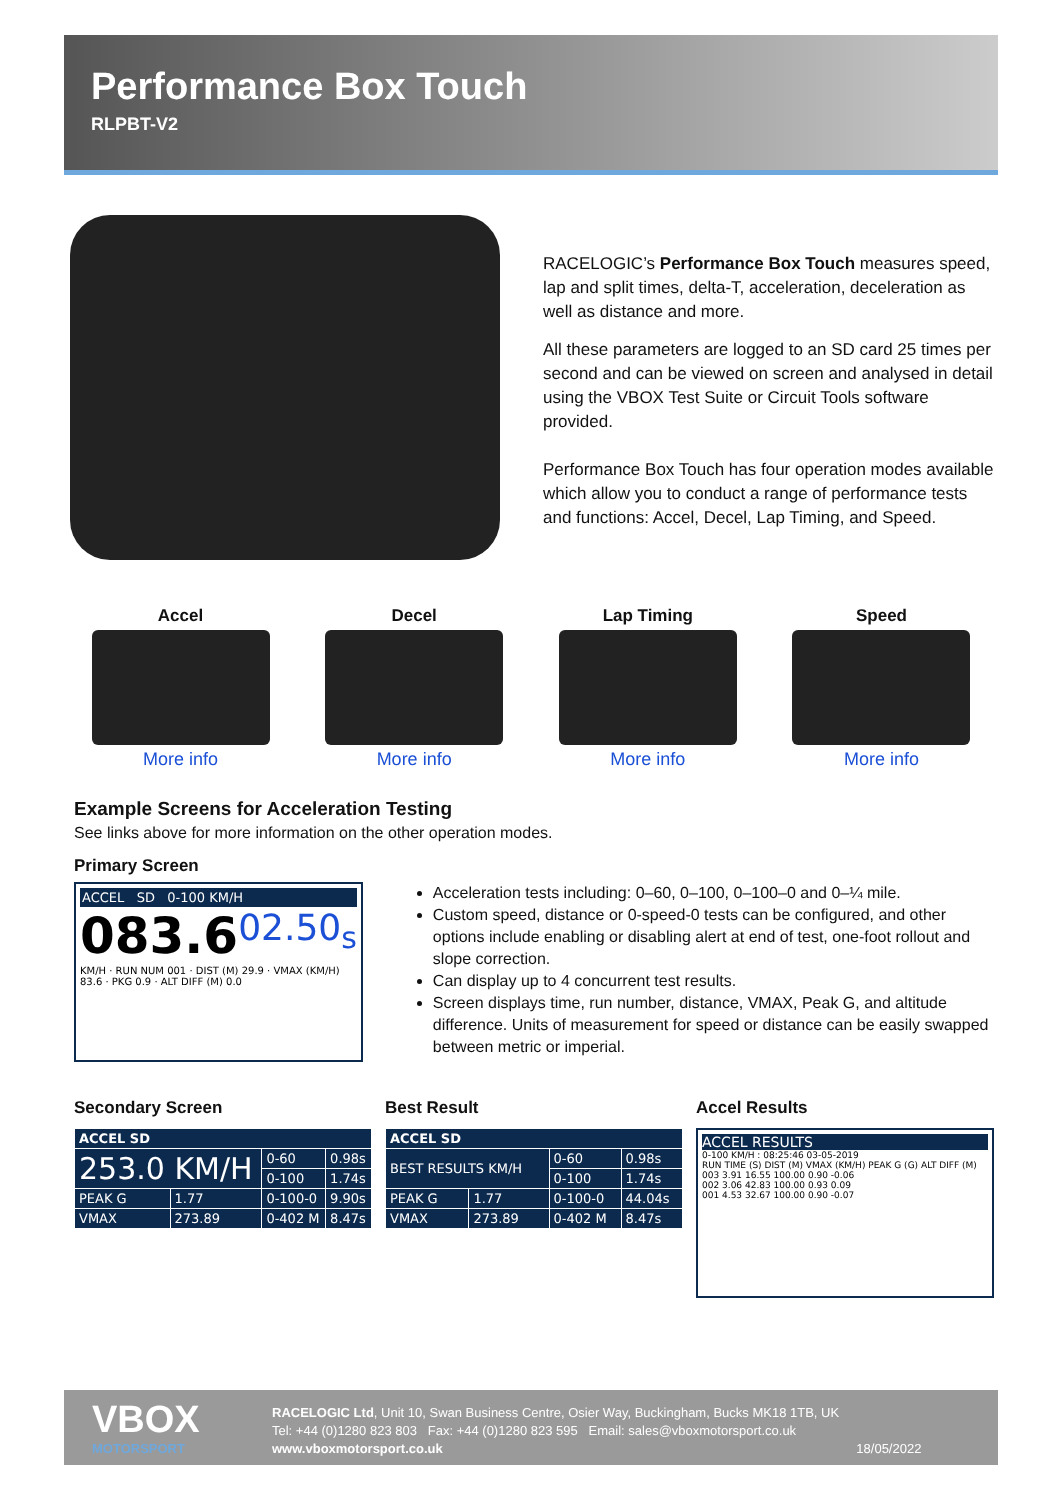Performance Box Touch
RLPBT-V2
RACELOGIC’s Performance Box Touch measures speed, lap and split times, delta-T, acceleration, deceleration as well as distance and more.
All these parameters are logged to an SD card 25 times per second and can be viewed on screen and analysed in detail using the VBOX Test Suite or Circuit Tools software provided.
Performance Box Touch has four operation modes available which allow you to conduct a range of performance tests and functions: Accel, Decel, Lap Timing, and Speed.
Accel
More info
Decel
More info
Lap Timing
More info
Speed
More info
Example Screens for Acceleration Testing
See links above for more information on the other operation modes.
Primary Screen
ACCEL SD 0-100 KM/H
083.6 02.50<sub>s</sub>
KM/H · RUN NUM 001 · DIST (M) 29.9 · VMAX (KM/H) 83.6 · PKG 0.9 · ALT DIFF (M) 0.0
Acceleration tests including: 0–60, 0–100, 0–100–0 and 0–¼ mile.
Custom speed, distance or 0-speed-0 tests can be configured, and other options include enabling or disabling alert at end of test, one-foot rollout and slope correction.
Can display up to 4 concurrent test results.
Screen displays time, run number, distance, VMAX, Peak G, and altitude difference. Units of measurement for speed or distance can be easily swapped between metric or imperial.
Secondary Screen
| ACCEL SD | | | |
| --- | --- | --- | --- |
| 253.0 KM/H | | 0-60 | 0.98s |
| | | 0-100 | 1.74s |
| PEAK G | 1.77 | 0-100-0 | 9.90s |
| VMAX | 273.89 | 0-402 M | 8.47s |
Best Result
| ACCEL SD | | | |
| --- | --- | --- | --- |
| BEST RESULTS KM/H | | 0-60 | 0.98s |
| | | 0-100 | 1.74s |
| PEAK G | 1.77 | 0-100-0 | 44.04s |
| VMAX | 273.89 | 0-402 M | 8.47s |
Accel Results
ACCEL RESULTS
0-100 KM/H : 08:25:46 03-05-2019
RUN TIME (S) DIST (M) VMAX (KM/H) PEAK G (G) ALT DIFF (M)
003 3.91 16.55 100.00 0.90 -0.06
002 3.06 42.83 100.00 0.93 0.09
001 4.53 32.67 100.00 0.90 -0.07
VBOX
MOTORSPORT
RACELOGIC Ltd, Unit 10, Swan Business Centre, Osier Way, Buckingham, Bucks MK18 1TB, UK
Tel: +44 (0)1280 823 803 Fax: +44 (0)1280 823 595 Email: sales@vboxmotorsport.co.uk
www.vboxmotorsport.co.uk 18/05/2022